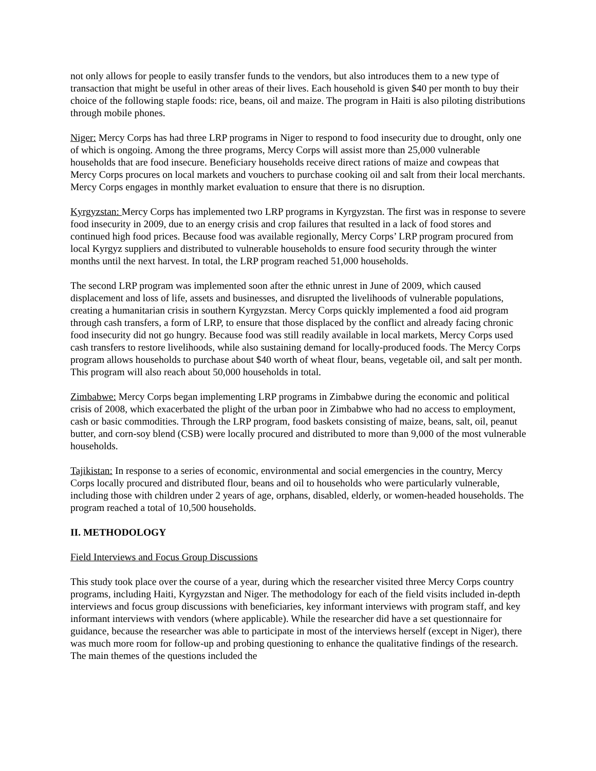not only allows for people to easily transfer funds to the vendors, but also introduces them to a new type of transaction that might be useful in other areas of their lives. Each household is given $40 per month to buy their choice of the following staple foods: rice, beans, oil and maize. The program in Haiti is also piloting distributions through mobile phones.
Niger: Mercy Corps has had three LRP programs in Niger to respond to food insecurity due to drought, only one of which is ongoing. Among the three programs, Mercy Corps will assist more than 25,000 vulnerable households that are food insecure. Beneficiary households receive direct rations of maize and cowpeas that Mercy Corps procures on local markets and vouchers to purchase cooking oil and salt from their local merchants. Mercy Corps engages in monthly market evaluation to ensure that there is no disruption.
Kyrgyzstan: Mercy Corps has implemented two LRP programs in Kyrgyzstan. The first was in response to severe food insecurity in 2009, due to an energy crisis and crop failures that resulted in a lack of food stores and continued high food prices. Because food was available regionally, Mercy Corps’ LRP program procured from local Kyrgyz suppliers and distributed to vulnerable households to ensure food security through the winter months until the next harvest. In total, the LRP program reached 51,000 households.
The second LRP program was implemented soon after the ethnic unrest in June of 2009, which caused displacement and loss of life, assets and businesses, and disrupted the livelihoods of vulnerable populations, creating a humanitarian crisis in southern Kyrgyzstan. Mercy Corps quickly implemented a food aid program through cash transfers, a form of LRP, to ensure that those displaced by the conflict and already facing chronic food insecurity did not go hungry. Because food was still readily available in local markets, Mercy Corps used cash transfers to restore livelihoods, while also sustaining demand for locally-produced foods. The Mercy Corps program allows households to purchase about $40 worth of wheat flour, beans, vegetable oil, and salt per month. This program will also reach about 50,000 households in total.
Zimbabwe: Mercy Corps began implementing LRP programs in Zimbabwe during the economic and political crisis of 2008, which exacerbated the plight of the urban poor in Zimbabwe who had no access to employment, cash or basic commodities. Through the LRP program, food baskets consisting of maize, beans, salt, oil, peanut butter, and corn-soy blend (CSB) were locally procured and distributed to more than 9,000 of the most vulnerable households.
Tajikistan: In response to a series of economic, environmental and social emergencies in the country, Mercy Corps locally procured and distributed flour, beans and oil to households who were particularly vulnerable, including those with children under 2 years of age, orphans, disabled, elderly, or women-headed households. The program reached a total of 10,500 households.
II. METHODOLOGY
Field Interviews and Focus Group Discussions
This study took place over the course of a year, during which the researcher visited three Mercy Corps country programs, including Haiti, Kyrgyzstan and Niger. The methodology for each of the field visits included in-depth interviews and focus group discussions with beneficiaries, key informant interviews with program staff, and key informant interviews with vendors (where applicable). While the researcher did have a set questionnaire for guidance, because the researcher was able to participate in most of the interviews herself (except in Niger), there was much more room for follow-up and probing questioning to enhance the qualitative findings of the research. The main themes of the questions included the